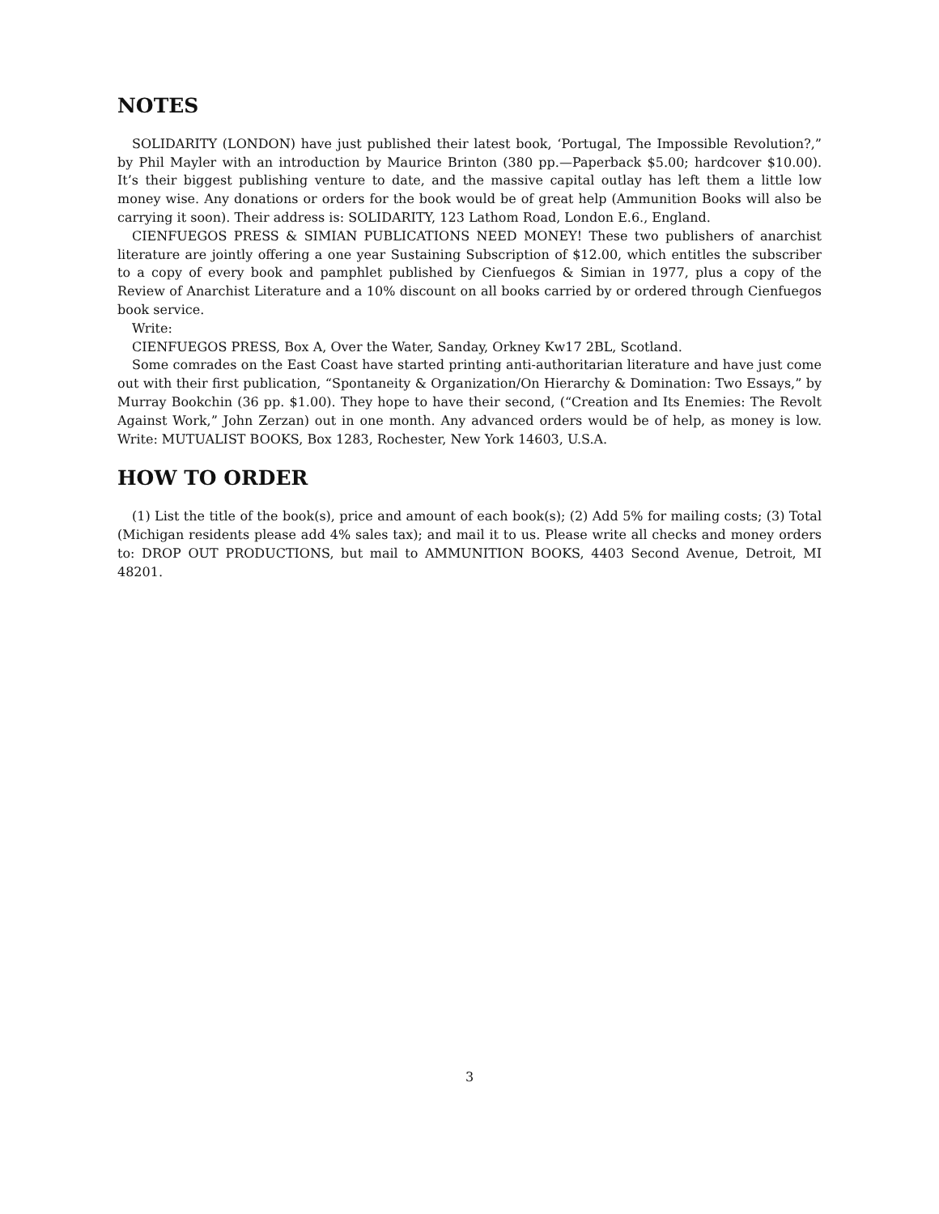NOTES
SOLIDARITY (LONDON) have just published their latest book, ‘Portugal, The Impossible Revolution?,” by Phil Mayler with an introduction by Maurice Brinton (380 pp.—Paperback $5.00; hardcover $10.00). It’s their biggest publishing venture to date, and the massive capital outlay has left them a little low money wise. Any donations or orders for the book would be of great help (Ammunition Books will also be carrying it soon). Their address is: SOLIDARITY, 123 Lathom Road, London E.6., England.
CIENFUEGOS PRESS & SIMIAN PUBLICATIONS NEED MONEY! These two publishers of anarchist literature are jointly offering a one year Sustaining Subscription of $12.00, which entitles the subscriber to a copy of every book and pamphlet published by Cienfuegos & Simian in 1977, plus a copy of the Review of Anarchist Literature and a 10% discount on all books carried by or ordered through Cienfuegos book service.
Write:
CIENFUEGOS PRESS, Box A, Over the Water, Sanday, Orkney Kw17 2BL, Scotland.
Some comrades on the East Coast have started printing anti-authoritarian literature and have just come out with their first publication, “Spontaneity & Organization/On Hierarchy & Domination: Two Essays,” by Murray Bookchin (36 pp. $1.00). They hope to have their second, (“Creation and Its Enemies: The Revolt Against Work,” John Zerzan) out in one month. Any advanced orders would be of help, as money is low. Write: MUTUALIST BOOKS, Box 1283, Rochester, New York 14603, U.S.A.
HOW TO ORDER
(1) List the title of the book(s), price and amount of each book(s); (2) Add 5% for mailing costs; (3) Total (Michigan residents please add 4% sales tax); and mail it to us. Please write all checks and money orders to: DROP OUT PRODUCTIONS, but mail to AMMUNITION BOOKS, 4403 Second Avenue, Detroit, MI 48201.
3